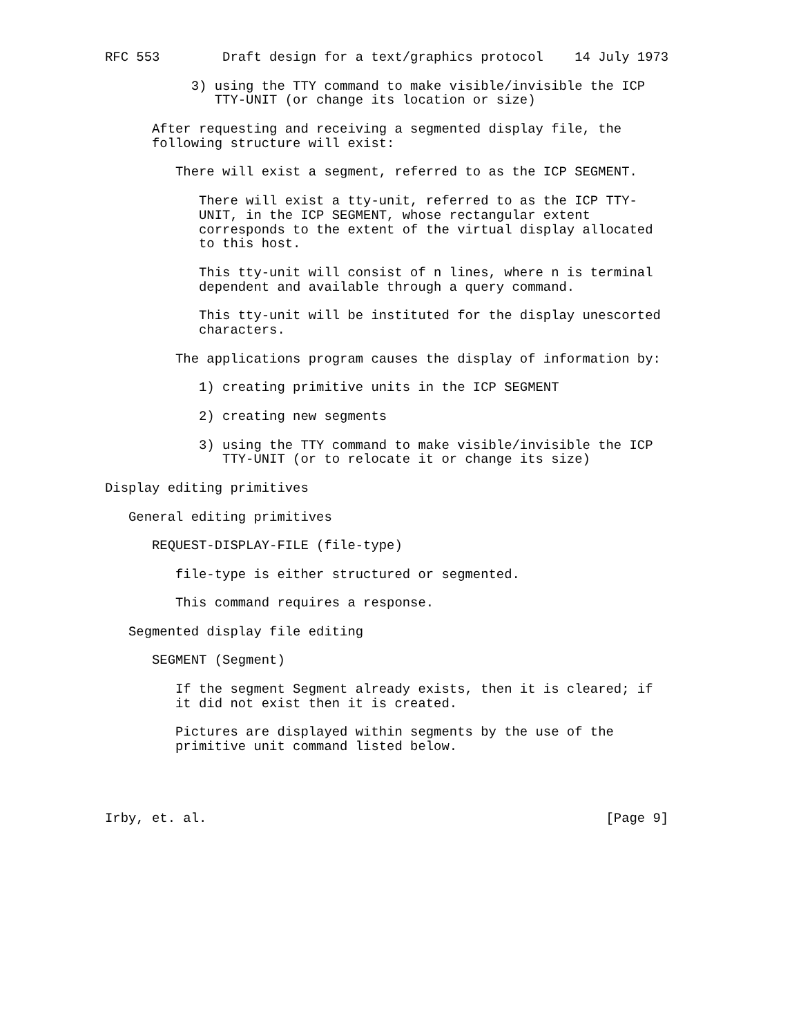RFC 553        Draft design for a text/graphics protocol    14 July 1973

           3) using the TTY command to make visible/invisible the ICP
              TTY-UNIT (or change its location or size)

      After requesting and receiving a segmented display file, the
      following structure will exist:

         There will exist a segment, referred to as the ICP SEGMENT.

            There will exist a tty-unit, referred to as the ICP TTY-
            UNIT, in the ICP SEGMENT, whose rectangular extent
            corresponds to the extent of the virtual display allocated
            to this host.

            This tty-unit will consist of n lines, where n is terminal
            dependent and available through a query command.

            This tty-unit will be instituted for the display unescorted
            characters.

         The applications program causes the display of information by:

            1) creating primitive units in the ICP SEGMENT

            2) creating new segments

            3) using the TTY command to make visible/invisible the ICP
               TTY-UNIT (or to relocate it or change its size)

Display editing primitives

   General editing primitives

      REQUEST-DISPLAY-FILE (file-type)

         file-type is either structured or segmented.

         This command requires a response.

   Segmented display file editing

      SEGMENT (Segment)

         If the segment Segment already exists, then it is cleared; if
         it did not exist then it is created.

         Pictures are displayed within segments by the use of the
         primitive unit command listed below.




Irby, et. al.                                                   [Page 9]